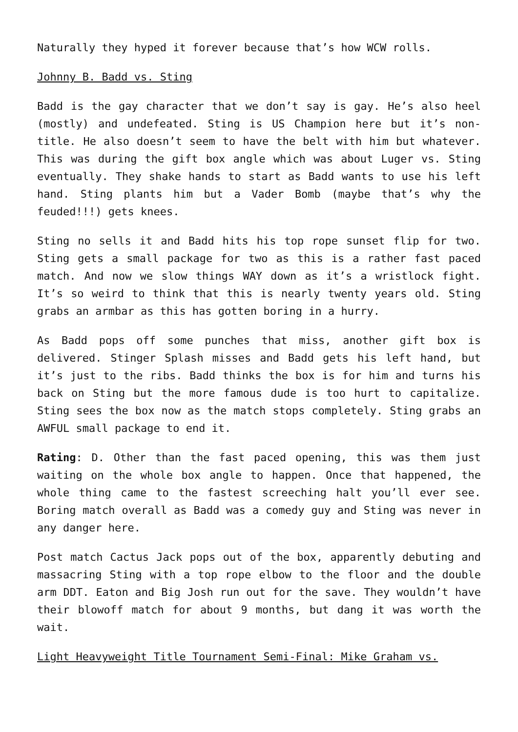Naturally they hyped it forever because that’s how WCW rolls.
Johnny B. Badd vs. Sting
Badd is the gay character that we don’t say is gay. He’s also heel (mostly) and undefeated. Sting is US Champion here but it’s non-title. He also doesn’t seem to have the belt with him but whatever. This was during the gift box angle which was about Luger vs. Sting eventually. They shake hands to start as Badd wants to use his left hand. Sting plants him but a Vader Bomb (maybe that’s why the feuded!!!) gets knees.
Sting no sells it and Badd hits his top rope sunset flip for two. Sting gets a small package for two as this is a rather fast paced match. And now we slow things WAY down as it’s a wristlock fight. It’s so weird to think that this is nearly twenty years old. Sting grabs an armbar as this has gotten boring in a hurry.
As Badd pops off some punches that miss, another gift box is delivered. Stinger Splash misses and Badd gets his left hand, but it’s just to the ribs. Badd thinks the box is for him and turns his back on Sting but the more famous dude is too hurt to capitalize. Sting sees the box now as the match stops completely. Sting grabs an AWFUL small package to end it.
Rating: D. Other than the fast paced opening, this was them just waiting on the whole box angle to happen. Once that happened, the whole thing came to the fastest screeching halt you’ll ever see. Boring match overall as Badd was a comedy guy and Sting was never in any danger here.
Post match Cactus Jack pops out of the box, apparently debuting and massacring Sting with a top rope elbow to the floor and the double arm DDT. Eaton and Big Josh run out for the save. They wouldn’t have their blowoff match for about 9 months, but dang it was worth the wait.
Light Heavyweight Title Tournament Semi-Final: Mike Graham vs.